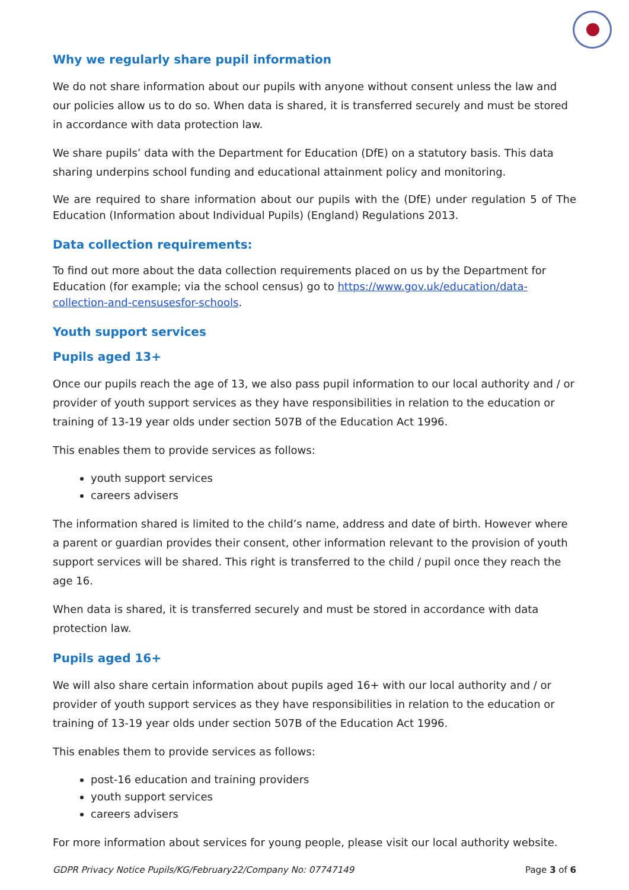Why we regularly share pupil information
We do not share information about our pupils with anyone without consent unless the law and our policies allow us to do so. When data is shared, it is transferred securely and must be stored in accordance with data protection law.
We share pupils’ data with the Department for Education (DfE) on a statutory basis. This data sharing underpins school funding and educational attainment policy and monitoring.
We are required to share information about our pupils with the (DfE) under regulation 5 of The Education (Information about Individual Pupils) (England) Regulations 2013.
Data collection requirements:
To find out more about the data collection requirements placed on us by the Department for Education (for example; via the school census) go to https://www.gov.uk/education/data-collection-and-censusesfor-schools.
Youth support services
Pupils aged 13+
Once our pupils reach the age of 13, we also pass pupil information to our local authority and / or provider of youth support services as they have responsibilities in relation to the education or training of 13-19 year olds under section 507B of the Education Act 1996.
This enables them to provide services as follows:
youth support services
careers advisers
The information shared is limited to the child’s name, address and date of birth. However where a parent or guardian provides their consent, other information relevant to the provision of youth support services will be shared. This right is transferred to the child / pupil once they reach the age 16.
When data is shared, it is transferred securely and must be stored in accordance with data protection law.
Pupils aged 16+
We will also share certain information about pupils aged 16+ with our local authority and / or provider of youth support services as they have responsibilities in relation to the education or training of 13-19 year olds under section 507B of the Education Act 1996.
This enables them to provide services as follows:
post-16 education and training providers
youth support services
careers advisers
For more information about services for young people, please visit our local authority website.
GDPR Privacy Notice Pupils/KG/February22/Company No: 07747149 Page 3 of 6